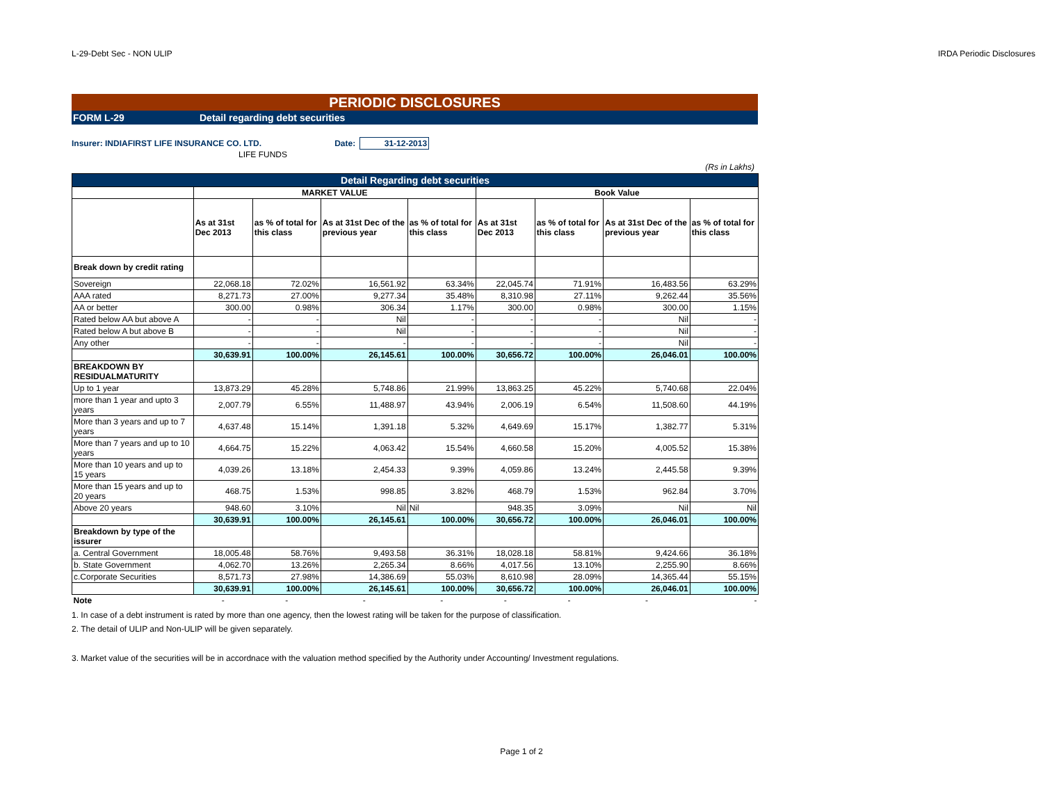L-29-Debt Sec - NON ULIP IRDA Periodic Disclosures
PERIODIC DISCLOSURES
FORM L-29 Detail regarding debt securities
Insurer: INDIAFIRST LIFE INSURANCE CO. LTD. Date: 31-12-2013
LIFE FUNDS
(Rs in Lakhs)
| Detail Regarding debt securities | | | | | | | | |
| | MARKET VALUE | | | | Book Value | | | |
| | As at 31st Dec 2013 | as % of total for this class | As at 31st Dec of the previous year | as % of total for this class | As at 31st Dec 2013 | as % of total for this class | As at 31st Dec of the previous year | as % of total for this class |
| Break down by credit rating | | | | | | | | |
| Sovereign | 22,068.18 | 72.02% | 16,561.92 | 63.34% | 22,045.74 | 71.91% | 16,483.56 | 63.29% |
| AAA rated | 8,271.73 | 27.00% | 9,277.34 | 35.48% | 8,310.98 | 27.11% | 9,262.44 | 35.56% |
| AA or better | 300.00 | 0.98% | 306.34 | 1.17% | 300.00 | 0.98% | 300.00 | 1.15% |
| Rated below AA but above A | - | - | Nil | - | - | - | Nil | - |
| Rated below A but above B | - | - | Nil | - | - | - | Nil | - |
| Any other | - | - | - | - | - | - | Nil | - |
| | 30,639.91 | 100.00% | 26,145.61 | 100.00% | 30,656.72 | 100.00% | 26,046.01 | 100.00% |
| BREAKDOWN BY RESIDUALMATURITY | | | | | | | | |
| Up to 1 year | 13,873.29 | 45.28% | 5,748.86 | 21.99% | 13,863.25 | 45.22% | 5,740.68 | 22.04% |
| more than 1 year and upto 3 years | 2,007.79 | 6.55% | 11,488.97 | 43.94% | 2,006.19 | 6.54% | 11,508.60 | 44.19% |
| More than 3 years and up to 7 years | 4,637.48 | 15.14% | 1,391.18 | 5.32% | 4,649.69 | 15.17% | 1,382.77 | 5.31% |
| More than 7 years and up to 10 years | 4,664.75 | 15.22% | 4,063.42 | 15.54% | 4,660.58 | 15.20% | 4,005.52 | 15.38% |
| More than 10 years and up to 15 years | 4,039.26 | 13.18% | 2,454.33 | 9.39% | 4,059.86 | 13.24% | 2,445.58 | 9.39% |
| More than 15 years and up to 20 years | 468.75 | 1.53% | 998.85 | 3.82% | 468.79 | 1.53% | 962.84 | 3.70% |
| Above 20 years | 948.60 | 3.10% | Nil | Nil | 948.35 | 3.09% | Nil | Nil |
| | 30,639.91 | 100.00% | 26,145.61 | 100.00% | 30,656.72 | 100.00% | 26,046.01 | 100.00% |
| Breakdown by type of the issurer | | | | | | | | |
| a. Central Government | 18,005.48 | 58.76% | 9,493.58 | 36.31% | 18,028.18 | 58.81% | 9,424.66 | 36.18% |
| b. State Government | 4,062.70 | 13.26% | 2,265.34 | 8.66% | 4,017.56 | 13.10% | 2,255.90 | 8.66% |
| c.Corporate Securities | 8,571.73 | 27.98% | 14,386.69 | 55.03% | 8,610.98 | 28.09% | 14,365.44 | 55.15% |
| | 30,639.91 | 100.00% | 26,145.61 | 100.00% | 30,656.72 | 100.00% | 26,046.01 | 100.00% |
| Note | - | - | - | - | - | - | - | - |
1. In case of a debt instrument is rated by more than one agency, then the lowest rating will be taken for the purpose of classification.
2. The detail of ULIP and Non-ULIP will be given separately.
3. Market value of the securities will be in accordnace with the valuation method specified by the Authority under Accounting/ Investment regulations.
Page 1 of 2